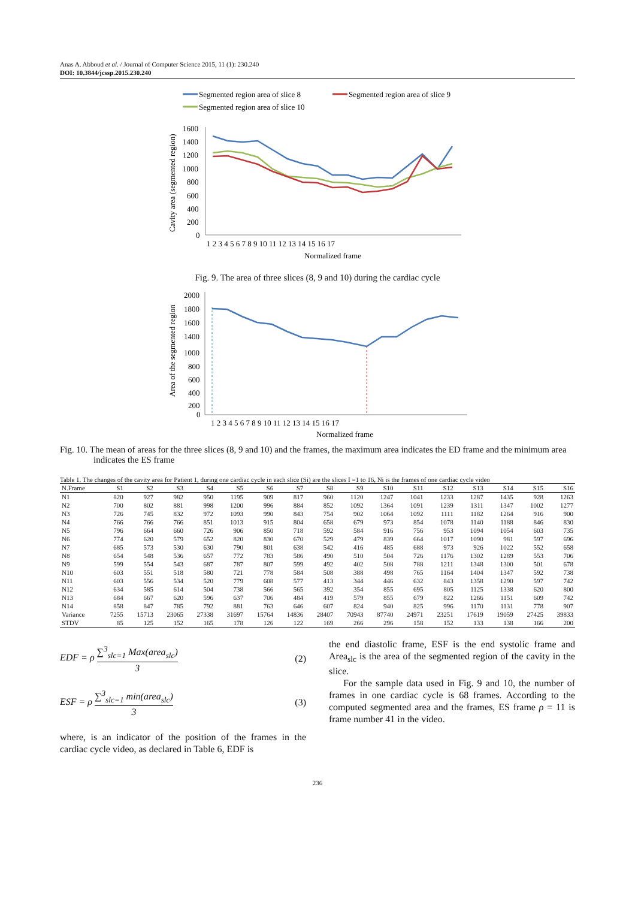Anas A. Abboud et al. / Journal of Computer Science 2015, 11 (1): 230.240
DOI: 10.3844/jcssp.2015.230.240
Segmented region area of slice 8
Segmented region area of slice 9
Segmented region area of slice 10
Cavity area (segmented region)
1600
1400
1200
1000
800
600
400
200
0
1 2 3 4 5 6 7 8 9 10 11 12 13 14 15 16 17
Normalized frame
Fig. 9. The area of three slices (8, 9 and 10) during the cardiac cycle
Area of the segmented region
2000
1800
1600
1400
1000
800
600
400
200
0
1 2 3 4 5 6 7 8 9 10 11 12 13 14 15 16 17
Normalized frame
Fig. 10. The mean of areas for the three slices (8, 9 and 10) and the frames, the maximum area indicates the ED frame and the minimum area indicates the ES frame
Table 1. The changes of the cavity area for Patient 1, during one cardiac cycle in each slice (Si) are the slices I =1 to 16, Ni is the frames of one cardiac cycle video
| N.Frame | S1 | S2 | S3 | S4 | S5 | S6 | S7 | S8 | S9 | S10 | S11 | S12 | S13 | S14 | S15 | S16 |
| --- | --- | --- | --- | --- | --- | --- | --- | --- | --- | --- | --- | --- | --- | --- | --- | --- |
| N1 | 820 | 927 | 982 | 950 | 1195 | 909 | 817 | 960 | 1120 | 1247 | 1041 | 1233 | 1287 | 1435 | 928 | 1263 |
| N2 | 700 | 802 | 881 | 998 | 1200 | 996 | 884 | 852 | 1092 | 1364 | 1091 | 1239 | 1311 | 1347 | 1002 | 1277 |
| N3 | 726 | 745 | 832 | 972 | 1093 | 990 | 843 | 754 | 902 | 1064 | 1092 | 1111 | 1182 | 1264 | 916 | 900 |
| N4 | 766 | 766 | 766 | 851 | 1013 | 915 | 804 | 658 | 679 | 973 | 854 | 1078 | 1140 | 1188 | 846 | 830 |
| N5 | 796 | 664 | 660 | 726 | 906 | 850 | 718 | 592 | 584 | 916 | 756 | 953 | 1094 | 1054 | 603 | 735 |
| N6 | 774 | 620 | 579 | 652 | 820 | 830 | 670 | 529 | 479 | 839 | 664 | 1017 | 1090 | 981 | 597 | 696 |
| N7 | 685 | 573 | 530 | 630 | 790 | 801 | 638 | 542 | 416 | 485 | 688 | 973 | 926 | 1022 | 552 | 658 |
| N8 | 654 | 548 | 536 | 657 | 772 | 783 | 586 | 490 | 510 | 504 | 726 | 1176 | 1302 | 1289 | 553 | 706 |
| N9 | 599 | 554 | 543 | 687 | 787 | 807 | 599 | 492 | 402 | 508 | 788 | 1211 | 1348 | 1300 | 501 | 678 |
| N10 | 603 | 551 | 518 | 580 | 721 | 778 | 584 | 508 | 388 | 498 | 765 | 1164 | 1404 | 1347 | 592 | 738 |
| N11 | 603 | 556 | 534 | 520 | 779 | 608 | 577 | 413 | 344 | 446 | 632 | 843 | 1358 | 1290 | 597 | 742 |
| N12 | 634 | 585 | 614 | 504 | 738 | 566 | 565 | 392 | 354 | 855 | 695 | 805 | 1125 | 1338 | 620 | 800 |
| N13 | 684 | 667 | 620 | 596 | 637 | 706 | 484 | 419 | 579 | 855 | 679 | 822 | 1266 | 1151 | 609 | 742 |
| N14 | 858 | 847 | 785 | 792 | 881 | 763 | 646 | 607 | 824 | 940 | 825 | 996 | 1170 | 1131 | 778 | 907 |
| Variance | 7255 | 15713 | 23065 | 27338 | 31697 | 15764 | 14836 | 28407 | 70943 | 87740 | 24971 | 23251 | 17619 | 19059 | 27425 | 39833 |
| STDV | 85 | 125 | 152 | 165 | 178 | 126 | 122 | 169 | 266 | 296 | 158 | 152 | 133 | 138 | 166 | 200 |
EDF = ρ ∑<sup>3</sup><sub>slc=1</sub> Max(area<sub>slc</sub>) 3 (2)
ESF = ρ ∑<sup>3</sup><sub>slc=1</sub> min(area<sub>slc</sub>) 3 (3)
where, is an indicator of the position of the frames in the cardiac cycle video, as declared in Table 6, EDF is
the end diastolic frame, ESF is the end systolic frame and Area<sub>slc</sub> is the area of the segmented region of the cavity in the slice.
For the sample data used in Fig. 9 and 10, the number of frames in one cardiac cycle is 68 frames. According to the computed segmented area and the frames, ES frame ρ = 11 is frame number 41 in the video.
236